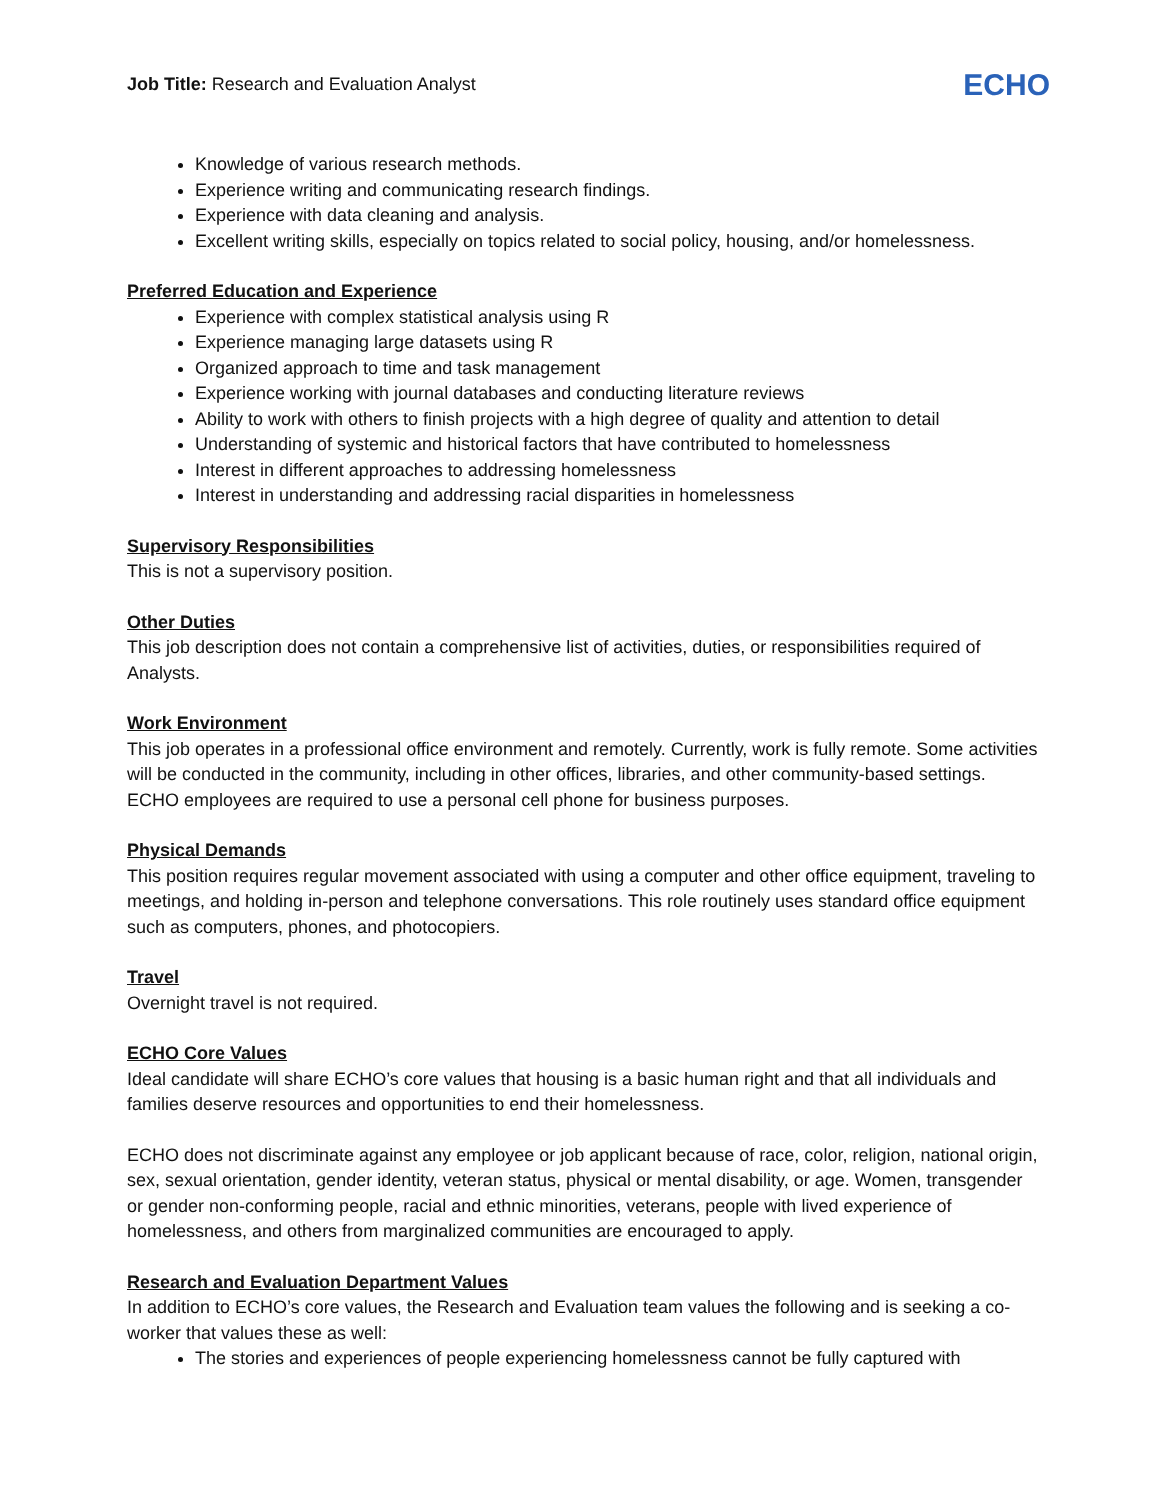Job Title: Research and Evaluation Analyst
ECHO
Knowledge of various research methods.
Experience writing and communicating research findings.
Experience with data cleaning and analysis.
Excellent writing skills, especially on topics related to social policy, housing, and/or homelessness.
Preferred Education and Experience
Experience with complex statistical analysis using R
Experience managing large datasets using R
Organized approach to time and task management
Experience working with journal databases and conducting literature reviews
Ability to work with others to finish projects with a high degree of quality and attention to detail
Understanding of systemic and historical factors that have contributed to homelessness
Interest in different approaches to addressing homelessness
Interest in understanding and addressing racial disparities in homelessness
Supervisory Responsibilities
This is not a supervisory position.
Other Duties
This job description does not contain a comprehensive list of activities, duties, or responsibilities required of Analysts.
Work Environment
This job operates in a professional office environment and remotely. Currently, work is fully remote. Some activities will be conducted in the community, including in other offices, libraries, and other community-based settings. ECHO employees are required to use a personal cell phone for business purposes.
Physical Demands
This position requires regular movement associated with using a computer and other office equipment, traveling to meetings, and holding in-person and telephone conversations. This role routinely uses standard office equipment such as computers, phones, and photocopiers.
Travel
Overnight travel is not required.
ECHO Core Values
Ideal candidate will share ECHO’s core values that housing is a basic human right and that all individuals and families deserve resources and opportunities to end their homelessness.
ECHO does not discriminate against any employee or job applicant because of race, color, religion, national origin, sex, sexual orientation, gender identity, veteran status, physical or mental disability, or age. Women, transgender or gender non-conforming people, racial and ethnic minorities, veterans, people with lived experience of homelessness, and others from marginalized communities are encouraged to apply.
Research and Evaluation Department Values
In addition to ECHO’s core values, the Research and Evaluation team values the following and is seeking a co-worker that values these as well:
The stories and experiences of people experiencing homelessness cannot be fully captured with